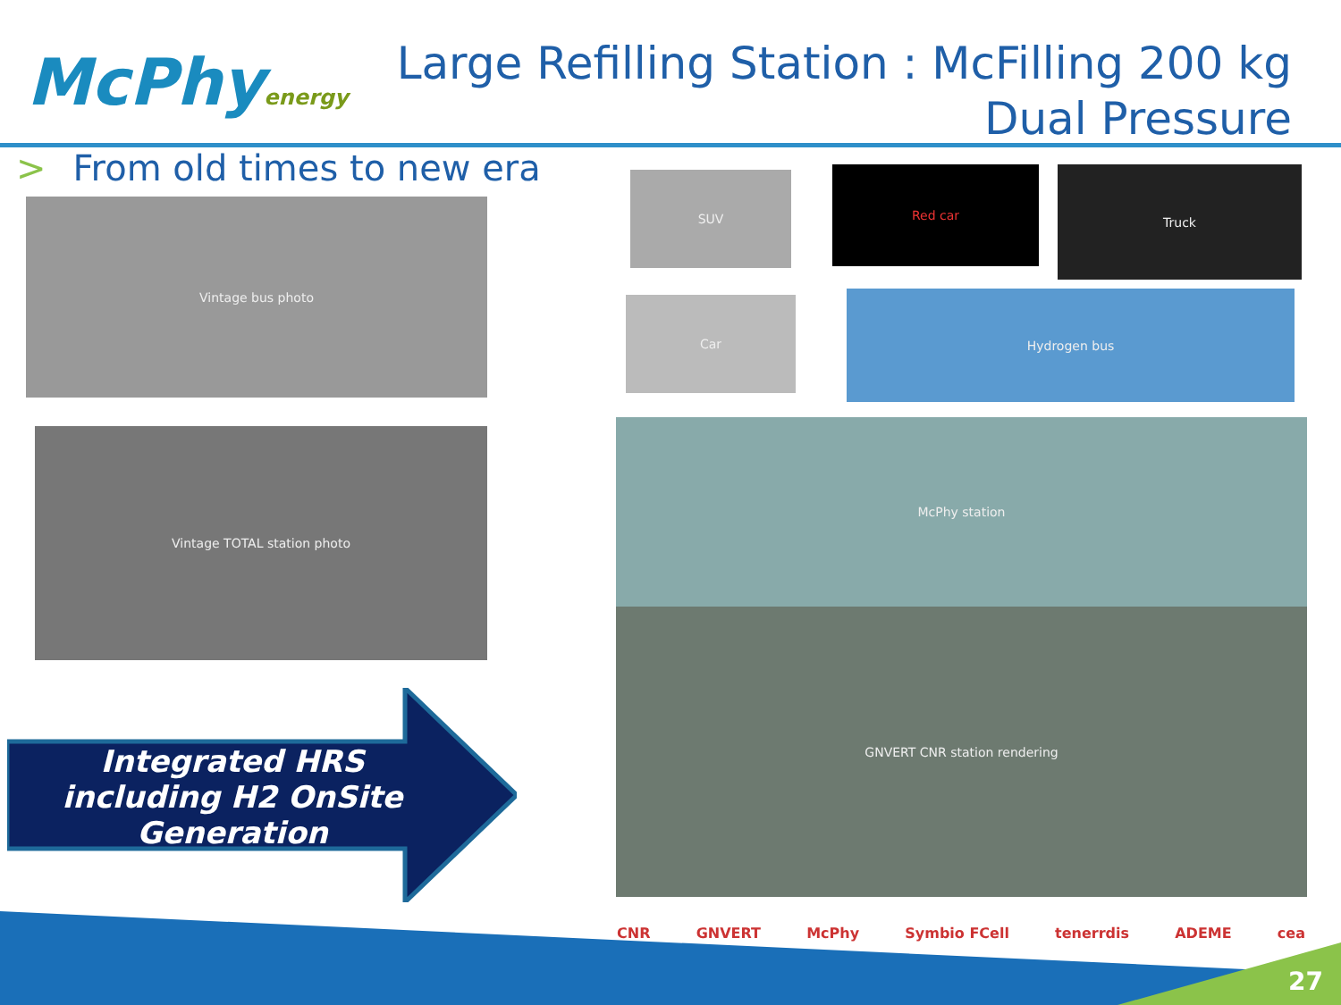McPhyenergy
Large Refilling Station : McFilling 200 kg
Dual Pressure
> From old times to new era
Vintage bus photo
Vintage TOTAL station photo
SUV Red car Truck
Car Hydrogen bus
McPhy station
GNVERT CNR station rendering
Integrated HRS
including H2 OnSite
Generation
CNR GNVERT McPhy Symbio FCell tenerrdis ADEME cea
27